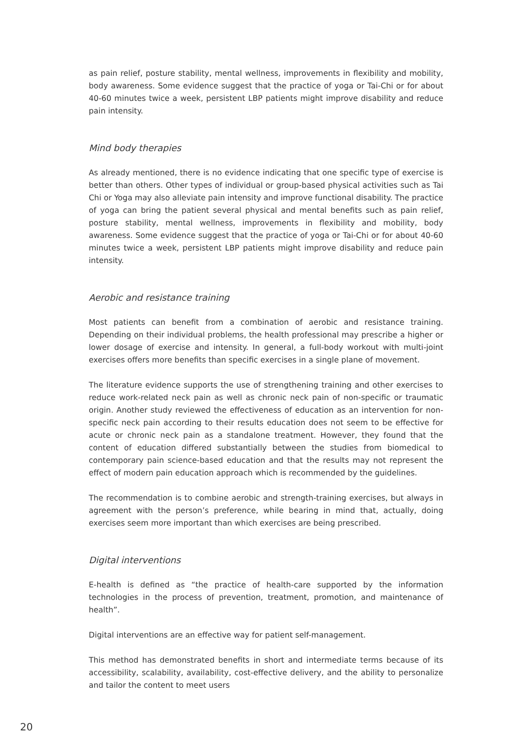as pain relief, posture stability, mental wellness, improvements in flexibility and mobility, body awareness. Some evidence suggest that the practice of yoga or Tai-Chi or for about 40-60 minutes twice a week, persistent LBP patients might improve disability and reduce pain intensity.
Mind body therapies
As already mentioned, there is no evidence indicating that one specific type of exercise is better than others. Other types of individual or group-based physical activities such as Tai Chi or Yoga may also alleviate pain intensity and improve functional disability. The practice of yoga can bring the patient several physical and mental benefits such as pain relief, posture stability, mental wellness, improvements in flexibility and mobility, body awareness. Some evidence suggest that the practice of yoga or Tai-Chi or for about 40-60 minutes twice a week, persistent LBP patients might improve disability and reduce pain intensity.
Aerobic and resistance training
Most patients can benefit from a combination of aerobic and resistance training. Depending on their individual problems, the health professional may prescribe a higher or lower dosage of exercise and intensity. In general, a full-body workout with multi-joint exercises offers more benefits than specific exercises in a single plane of movement.
The literature evidence supports the use of strengthening training and other exercises to reduce work-related neck pain as well as chronic neck pain of non-specific or traumatic origin. Another study reviewed the effectiveness of education as an intervention for non-specific neck pain according to their results education does not seem to be effective for acute or chronic neck pain as a standalone treatment. However, they found that the content of education differed substantially between the studies from biomedical to contemporary pain science-based education and that the results may not represent the effect of modern pain education approach which is recommended by the guidelines.
The recommendation is to combine aerobic and strength-training exercises, but always in agreement with the person’s preference, while bearing in mind that, actually, doing exercises seem more important than which exercises are being prescribed.
Digital interventions
E-health is defined as “the practice of health-care supported by the information technologies in the process of prevention, treatment, promotion, and maintenance of health”.
Digital interventions are an effective way for patient self-management.
This method has demonstrated benefits in short and intermediate terms because of its accessibility, scalability, availability, cost-effective delivery, and the ability to personalize and tailor the content to meet users
20